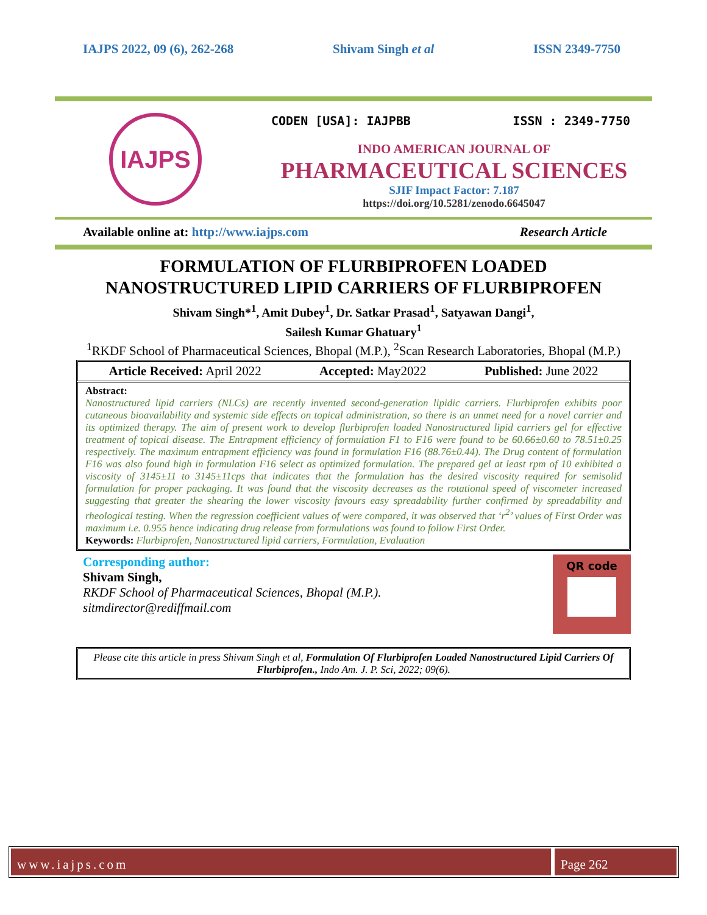IAJPS 2022, 09 (6), 262-268 Shivam Singh et al ISSN 2349-7750
IAJPS
CODEN [USA]: IAJPBB ISSN : 2349-7750
INDO AMERICAN JOURNAL OF
PHARMACEUTICAL SCIENCES
SJIF Impact Factor: 7.187
https://doi.org/10.5281/zenodo.6645047
Available online at: http://www.iajps.com Research Article
FORMULATION OF FLURBIPROFEN LOADED
NANOSTRUCTURED LIPID CARRIERS OF FLURBIPROFEN
Shivam Singh*<sup>1</sup>, Amit Dubey<sup>1</sup>, Dr. Satkar Prasad<sup>1</sup>, Satyawan Dangi<sup>1</sup>,
Sailesh Kumar Ghatuary<sup>1</sup>
<sup>1</sup> RKDF School of Pharmaceutical Sciences, Bhopal (M.P.), <sup>2</sup>Scan Research Laboratories, Bhopal (M.P.)
Article Received: April 2022 Accepted: May2022 Published: June 2022
Abstract:
Nanostructured lipid carriers (NLCs) are recently invented second-generation lipidic carriers. Flurbiprofen exhibits poor cutaneous bioavailability and systemic side effects on topical administration, so there is an unmet need for a novel carrier and its optimized therapy. The aim of present work to develop flurbiprofen loaded Nanostructured lipid carriers gel for effective treatment of topical disease. The Entrapment efficiency of formulation F1 to F16 were found to be 60.66±0.60 to 78.51±0.25 respectively. The maximum entrapment efficiency was found in formulation F16 (88.76±0.44). The Drug content of formulation F16 was also found high in formulation F16 select as optimized formulation. The prepared gel at least rpm of 10 exhibited a viscosity of 3145±11 to 3145±11cps that indicates that the formulation has the desired viscosity required for semisolid formulation for proper packaging. It was found that the viscosity decreases as the rotational speed of viscometer increased suggesting that greater the shearing the lower viscosity favours easy spreadability further confirmed by spreadability and rheological testing. When the regression coefficient values of were compared, it was observed that ‘r<sup>2</sup>’ values of First Order was maximum i.e. 0.955 hence indicating drug release from formulations was found to follow First Order.
Keywords: Flurbiprofen, Nanostructured lipid carriers, Formulation, Evaluation
Corresponding author:
Shivam Singh,
RKDF School of Pharmaceutical Sciences, Bhopal (M.P.).
sitmdirector@rediffmail.com
QR code
Please cite this article in press Shivam Singh et al, Formulation Of Flurbiprofen Loaded Nanostructured Lipid Carriers Of Flurbiprofen., Indo Am. J. P. Sci, 2022; 09(6).
www.iajps.com Page 262